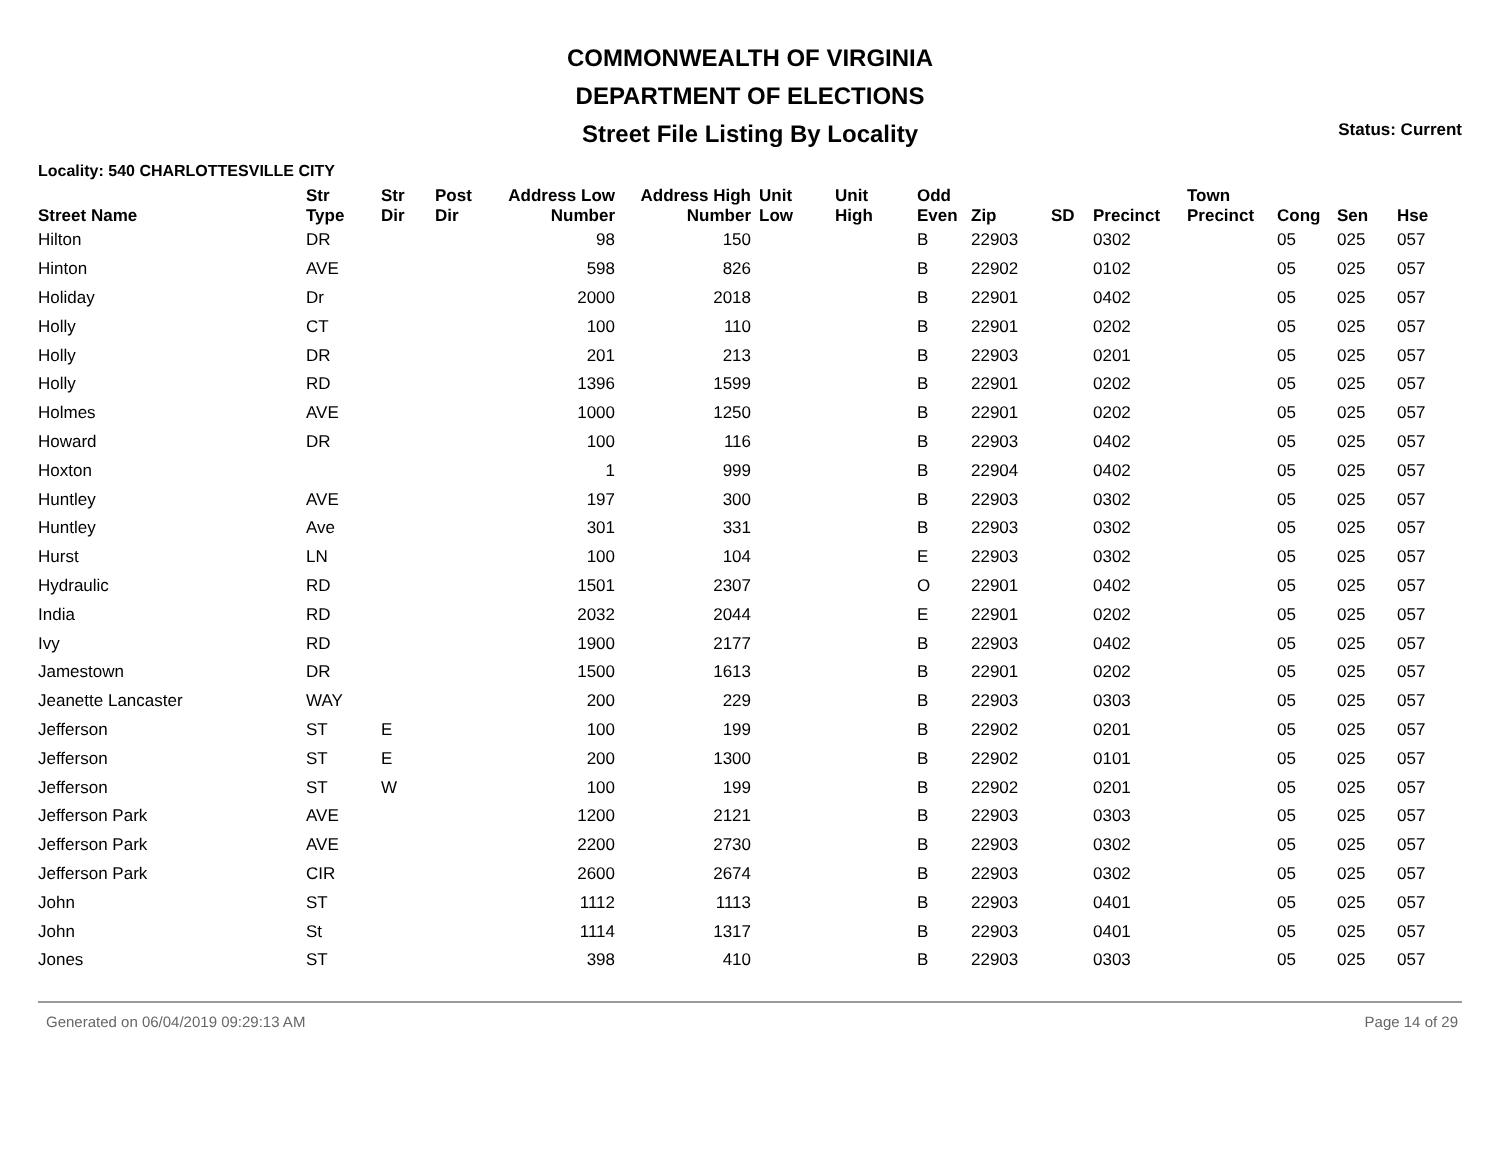COMMONWEALTH OF VIRGINIA
DEPARTMENT OF ELECTIONS
Street File Listing By Locality
Status: Current
Locality: 540 CHARLOTTESVILLE CITY
| Street Name | Str Type | Str Dir | Post Dir | Address Low Number | Address High Number | Unit Low | Unit High | Odd Even | Zip | SD | Precinct | Town Precinct | Cong | Sen | Hse |
| --- | --- | --- | --- | --- | --- | --- | --- | --- | --- | --- | --- | --- | --- | --- | --- |
| Hilton | DR | | | 98 | 150 | | | B | 22903 | | 0302 | | 05 | 025 | 057 |
| Hinton | AVE | | | 598 | 826 | | | B | 22902 | | 0102 | | 05 | 025 | 057 |
| Holiday | Dr | | | 2000 | 2018 | | | B | 22901 | | 0402 | | 05 | 025 | 057 |
| Holly | CT | | | 100 | 110 | | | B | 22901 | | 0202 | | 05 | 025 | 057 |
| Holly | DR | | | 201 | 213 | | | B | 22903 | | 0201 | | 05 | 025 | 057 |
| Holly | RD | | | 1396 | 1599 | | | B | 22901 | | 0202 | | 05 | 025 | 057 |
| Holmes | AVE | | | 1000 | 1250 | | | B | 22901 | | 0202 | | 05 | 025 | 057 |
| Howard | DR | | | 100 | 116 | | | B | 22903 | | 0402 | | 05 | 025 | 057 |
| Hoxton | | | | 1 | 999 | | | B | 22904 | | 0402 | | 05 | 025 | 057 |
| Huntley | AVE | | | 197 | 300 | | | B | 22903 | | 0302 | | 05 | 025 | 057 |
| Huntley | Ave | | | 301 | 331 | | | B | 22903 | | 0302 | | 05 | 025 | 057 |
| Hurst | LN | | | 100 | 104 | | | E | 22903 | | 0302 | | 05 | 025 | 057 |
| Hydraulic | RD | | | 1501 | 2307 | | | O | 22901 | | 0402 | | 05 | 025 | 057 |
| India | RD | | | 2032 | 2044 | | | E | 22901 | | 0202 | | 05 | 025 | 057 |
| Ivy | RD | | | 1900 | 2177 | | | B | 22903 | | 0402 | | 05 | 025 | 057 |
| Jamestown | DR | | | 1500 | 1613 | | | B | 22901 | | 0202 | | 05 | 025 | 057 |
| Jeanette Lancaster | WAY | | | 200 | 229 | | | B | 22903 | | 0303 | | 05 | 025 | 057 |
| Jefferson | ST | E | | 100 | 199 | | | B | 22902 | | 0201 | | 05 | 025 | 057 |
| Jefferson | ST | E | | 200 | 1300 | | | B | 22902 | | 0101 | | 05 | 025 | 057 |
| Jefferson | ST | W | | 100 | 199 | | | B | 22902 | | 0201 | | 05 | 025 | 057 |
| Jefferson Park | AVE | | | 1200 | 2121 | | | B | 22903 | | 0303 | | 05 | 025 | 057 |
| Jefferson Park | AVE | | | 2200 | 2730 | | | B | 22903 | | 0302 | | 05 | 025 | 057 |
| Jefferson Park | CIR | | | 2600 | 2674 | | | B | 22903 | | 0302 | | 05 | 025 | 057 |
| John | ST | | | 1112 | 1113 | | | B | 22903 | | 0401 | | 05 | 025 | 057 |
| John | St | | | 1114 | 1317 | | | B | 22903 | | 0401 | | 05 | 025 | 057 |
| Jones | ST | | | 398 | 410 | | | B | 22903 | | 0303 | | 05 | 025 | 057 |
Generated on 06/04/2019 09:29:13 AM Page 14 of 29